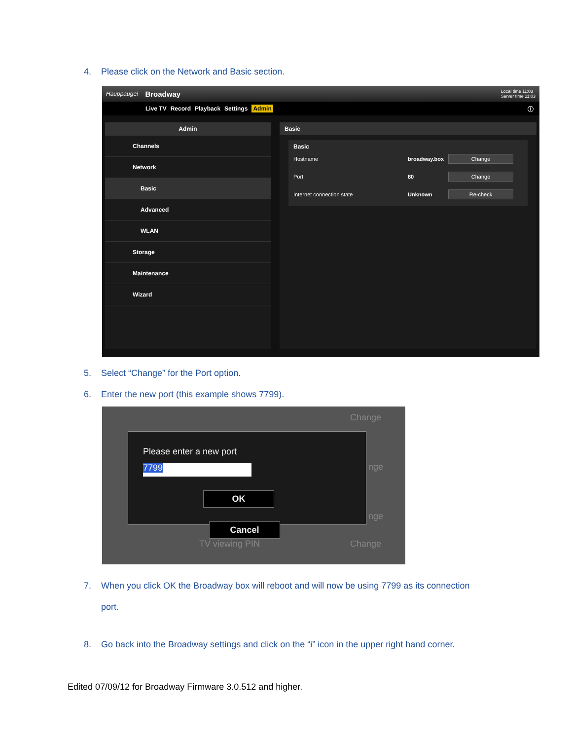4. Please click on the Network and Basic section.
Hauppauge! Broadway Local time 11:03
Server time 11:03
Live TV Record Playback Settings Admin ⓘ
Admin
Channels
Network
Basic
Advanced
WLAN
Storage
Maintenance
Wizard
Basic
Basic
Hostname broadway.box Change
Port 80 Change
Internet connection state Unknown Re-check
5. Select “Change” for the Port option.
6. Enter the new port (this example shows 7799).
Change
nge
nge
TV viewing PIN Change
Please enter a new port
7799
OK Cancel
7. When you click OK the Broadway box will reboot and will now be using 7799 as its connection
port.
8. Go back into the Broadway settings and click on the “i” icon in the upper right hand corner.
Edited 07/09/12 for Broadway Firmware 3.0.512 and higher.